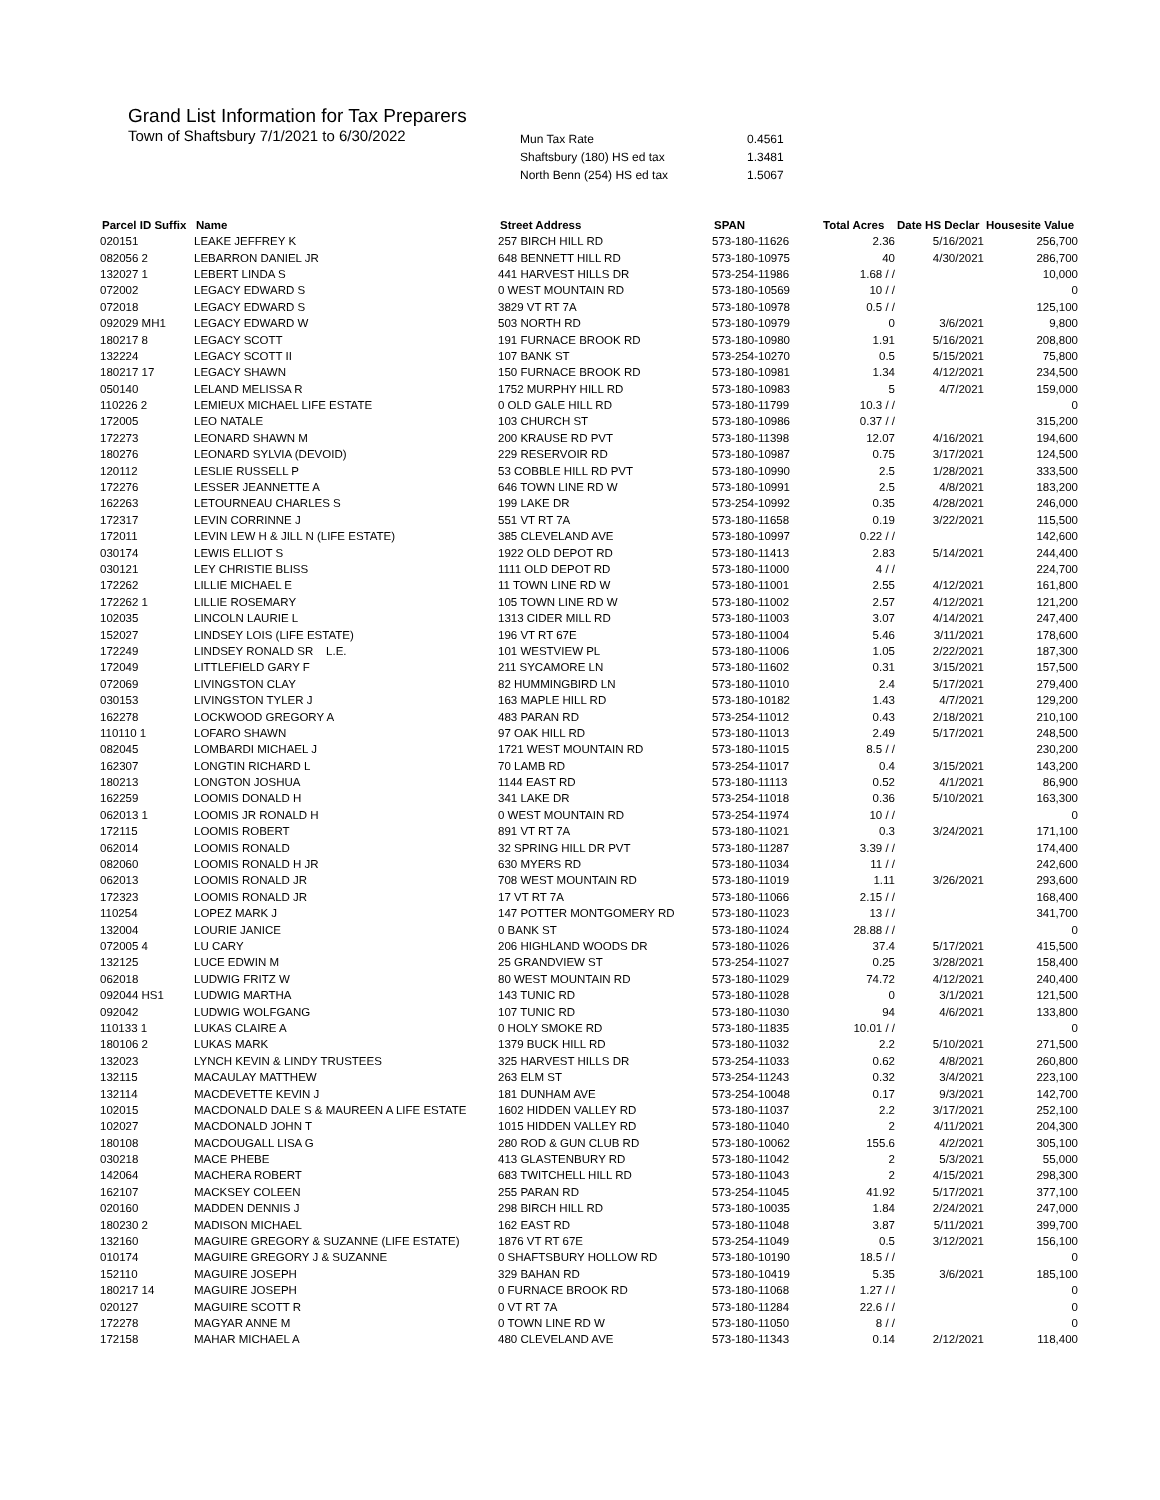Grand List Information for Tax Preparers
Town of Shaftsbury 7/1/2021 to 6/30/2022
| Mun Tax Rate | 0.4561 |
| Shaftsbury (180) HS ed tax | 1.3481 |
| North Benn (254) HS ed tax | 1.5067 |
| Parcel ID Suffix | Name | Street Address | SPAN | Total Acres | Date HS Declar | Housesite Value |
| --- | --- | --- | --- | --- | --- | --- |
| 020151 | LEAKE JEFFREY K | 257 BIRCH HILL RD | 573-180-11626 | 2.36 | 5/16/2021 | 256,700 |
| 082056 2 | LEBARRON DANIEL JR | 648 BENNETT HILL RD | 573-180-10975 | 40 | 4/30/2021 | 286,700 |
| 132027 1 | LEBERT LINDA S | 441 HARVEST HILLS DR | 573-254-11986 | 1.68 / / | | 10,000 |
| 072002 | LEGACY EDWARD S | 0 WEST MOUNTAIN RD | 573-180-10569 | 10 / / | | 0 |
| 072018 | LEGACY EDWARD S | 3829 VT RT 7A | 573-180-10978 | 0.5 / / | | 125,100 |
| 092029 MH1 | LEGACY EDWARD W | 503 NORTH RD | 573-180-10979 | 0 | 3/6/2021 | 9,800 |
| 180217 8 | LEGACY SCOTT | 191 FURNACE BROOK RD | 573-180-10980 | 1.91 | 5/16/2021 | 208,800 |
| 132224 | LEGACY SCOTT II | 107 BANK ST | 573-254-10270 | 0.5 | 5/15/2021 | 75,800 |
| 180217 17 | LEGACY SHAWN | 150 FURNACE BROOK RD | 573-180-10981 | 1.34 | 4/12/2021 | 234,500 |
| 050140 | LELAND MELISSA R | 1752 MURPHY HILL RD | 573-180-10983 | 5 | 4/7/2021 | 159,000 |
| 110226 2 | LEMIEUX MICHAEL LIFE ESTATE | 0 OLD GALE HILL RD | 573-180-11799 | 10.3 / / | | 0 |
| 172005 | LEO NATALE | 103 CHURCH ST | 573-180-10986 | 0.37 / / | | 315,200 |
| 172273 | LEONARD SHAWN M | 200 KRAUSE RD PVT | 573-180-11398 | 12.07 | 4/16/2021 | 194,600 |
| 180276 | LEONARD SYLVIA (DEVOID) | 229 RESERVOIR RD | 573-180-10987 | 0.75 | 3/17/2021 | 124,500 |
| 120112 | LESLIE RUSSELL P | 53 COBBLE HILL RD PVT | 573-180-10990 | 2.5 | 1/28/2021 | 333,500 |
| 172276 | LESSER JEANNETTE A | 646 TOWN LINE RD W | 573-180-10991 | 2.5 | 4/8/2021 | 183,200 |
| 162263 | LETOURNEAU CHARLES S | 199 LAKE DR | 573-254-10992 | 0.35 | 4/28/2021 | 246,000 |
| 172317 | LEVIN CORRINNE J | 551 VT RT 7A | 573-180-11658 | 0.19 | 3/22/2021 | 115,500 |
| 172011 | LEVIN LEW H & JILL N (LIFE ESTATE) | 385 CLEVELAND AVE | 573-180-10997 | 0.22 / / | | 142,600 |
| 030174 | LEWIS ELLIOT S | 1922 OLD DEPOT RD | 573-180-11413 | 2.83 | 5/14/2021 | 244,400 |
| 030121 | LEY CHRISTIE BLISS | 1111 OLD DEPOT RD | 573-180-11000 | 4 / / | | 224,700 |
| 172262 | LILLIE MICHAEL E | 11 TOWN LINE RD W | 573-180-11001 | 2.55 | 4/12/2021 | 161,800 |
| 172262 1 | LILLIE ROSEMARY | 105 TOWN LINE RD W | 573-180-11002 | 2.57 | 4/12/2021 | 121,200 |
| 102035 | LINCOLN LAURIE L | 1313 CIDER MILL RD | 573-180-11003 | 3.07 | 4/14/2021 | 247,400 |
| 152027 | LINDSEY LOIS (LIFE ESTATE) | 196 VT RT 67E | 573-180-11004 | 5.46 | 3/11/2021 | 178,600 |
| 172249 | LINDSEY RONALD SR L.E. | 101 WESTVIEW PL | 573-180-11006 | 1.05 | 2/22/2021 | 187,300 |
| 172049 | LITTLEFIELD GARY F | 211 SYCAMORE LN | 573-180-11602 | 0.31 | 3/15/2021 | 157,500 |
| 072069 | LIVINGSTON CLAY | 82 HUMMINGBIRD LN | 573-180-11010 | 2.4 | 5/17/2021 | 279,400 |
| 030153 | LIVINGSTON TYLER J | 163 MAPLE HILL RD | 573-180-10182 | 1.43 | 4/7/2021 | 129,200 |
| 162278 | LOCKWOOD GREGORY A | 483 PARAN RD | 573-254-11012 | 0.43 | 2/18/2021 | 210,100 |
| 110110 1 | LOFARO SHAWN | 97 OAK HILL RD | 573-180-11013 | 2.49 | 5/17/2021 | 248,500 |
| 082045 | LOMBARDI MICHAEL J | 1721 WEST MOUNTAIN RD | 573-180-11015 | 8.5 / / | | 230,200 |
| 162307 | LONGTIN RICHARD L | 70 LAMB RD | 573-254-11017 | 0.4 | 3/15/2021 | 143,200 |
| 180213 | LONGTON JOSHUA | 1144 EAST RD | 573-180-11113 | 0.52 | 4/1/2021 | 86,900 |
| 162259 | LOOMIS DONALD H | 341 LAKE DR | 573-254-11018 | 0.36 | 5/10/2021 | 163,300 |
| 062013 1 | LOOMIS JR RONALD H | 0 WEST MOUNTAIN RD | 573-254-11974 | 10 / / | | 0 |
| 172115 | LOOMIS ROBERT | 891 VT RT 7A | 573-180-11021 | 0.3 | 3/24/2021 | 171,100 |
| 062014 | LOOMIS RONALD | 32 SPRING HILL DR PVT | 573-180-11287 | 3.39 / / | | 174,400 |
| 082060 | LOOMIS RONALD H JR | 630 MYERS RD | 573-180-11034 | 11 / / | | 242,600 |
| 062013 | LOOMIS RONALD JR | 708 WEST MOUNTAIN RD | 573-180-11019 | 1.11 | 3/26/2021 | 293,600 |
| 172323 | LOOMIS RONALD JR | 17 VT RT 7A | 573-180-11066 | 2.15 / / | | 168,400 |
| 110254 | LOPEZ MARK J | 147 POTTER MONTGOMERY RD | 573-180-11023 | 13 / / | | 341,700 |
| 132004 | LOURIE JANICE | 0 BANK ST | 573-180-11024 | 28.88 / / | | 0 |
| 072005 4 | LU CARY | 206 HIGHLAND WOODS DR | 573-180-11026 | 37.4 | 5/17/2021 | 415,500 |
| 132125 | LUCE EDWIN M | 25 GRANDVIEW ST | 573-254-11027 | 0.25 | 3/28/2021 | 158,400 |
| 062018 | LUDWIG FRITZ W | 80 WEST MOUNTAIN RD | 573-180-11029 | 74.72 | 4/12/2021 | 240,400 |
| 092044 HS1 | LUDWIG MARTHA | 143 TUNIC RD | 573-180-11028 | 0 | 3/1/2021 | 121,500 |
| 092042 | LUDWIG WOLFGANG | 107 TUNIC RD | 573-180-11030 | 94 | 4/6/2021 | 133,800 |
| 110133 1 | LUKAS CLAIRE A | 0 HOLY SMOKE RD | 573-180-11835 | 10.01 / / | | 0 |
| 180106 2 | LUKAS MARK | 1379 BUCK HILL RD | 573-180-11032 | 2.2 | 5/10/2021 | 271,500 |
| 132023 | LYNCH KEVIN & LINDY TRUSTEES | 325 HARVEST HILLS DR | 573-254-11033 | 0.62 | 4/8/2021 | 260,800 |
| 132115 | MACAULAY MATTHEW | 263 ELM ST | 573-254-11243 | 0.32 | 3/4/2021 | 223,100 |
| 132114 | MACDEVETTE KEVIN J | 181 DUNHAM AVE | 573-254-10048 | 0.17 | 9/3/2021 | 142,700 |
| 102015 | MACDONALD DALE S & MAUREEN A LIFE ESTATE | 1602 HIDDEN VALLEY RD | 573-180-11037 | 2.2 | 3/17/2021 | 252,100 |
| 102027 | MACDONALD JOHN T | 1015 HIDDEN VALLEY RD | 573-180-11040 | 2 | 4/11/2021 | 204,300 |
| 180108 | MACDOUGALL LISA G | 280 ROD & GUN CLUB RD | 573-180-10062 | 155.6 | 4/2/2021 | 305,100 |
| 030218 | MACE PHEBE | 413 GLASTENBURY RD | 573-180-11042 | 2 | 5/3/2021 | 55,000 |
| 142064 | MACHERA ROBERT | 683 TWITCHELL HILL RD | 573-180-11043 | 2 | 4/15/2021 | 298,300 |
| 162107 | MACKSEY COLEEN | 255 PARAN RD | 573-254-11045 | 41.92 | 5/17/2021 | 377,100 |
| 020160 | MADDEN DENNIS J | 298 BIRCH HILL RD | 573-180-10035 | 1.84 | 2/24/2021 | 247,000 |
| 180230 2 | MADISON MICHAEL | 162 EAST RD | 573-180-11048 | 3.87 | 5/11/2021 | 399,700 |
| 132160 | MAGUIRE GREGORY & SUZANNE (LIFE ESTATE) | 1876 VT RT 67E | 573-254-11049 | 0.5 | 3/12/2021 | 156,100 |
| 010174 | MAGUIRE GREGORY J & SUZANNE | 0 SHAFTSBURY HOLLOW RD | 573-180-10190 | 18.5 / / | | 0 |
| 152110 | MAGUIRE JOSEPH | 329 BAHAN RD | 573-180-10419 | 5.35 | 3/6/2021 | 185,100 |
| 180217 14 | MAGUIRE JOSEPH | 0 FURNACE BROOK RD | 573-180-11068 | 1.27 / / | | 0 |
| 020127 | MAGUIRE SCOTT R | 0 VT RT 7A | 573-180-11284 | 22.6 / / | | 0 |
| 172278 | MAGYAR ANNE M | 0 TOWN LINE RD W | 573-180-11050 | 8 / / | | 0 |
| 172158 | MAHAR MICHAEL A | 480 CLEVELAND AVE | 573-180-11343 | 0.14 | 2/12/2021 | 118,400 |